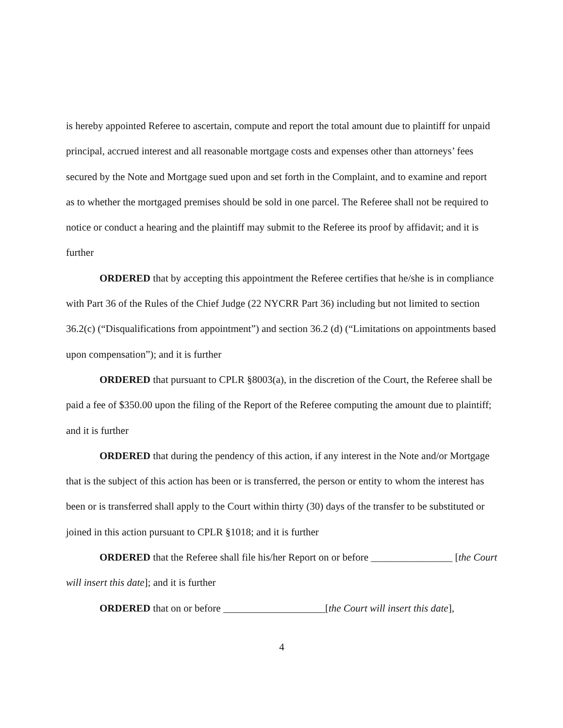is hereby appointed Referee to ascertain, compute and report the total amount due to plaintiff for unpaid principal, accrued interest and all reasonable mortgage costs and expenses other than attorneys’ fees secured by the Note and Mortgage sued upon and set forth in the Complaint, and to examine and report as to whether the mortgaged premises should be sold in one parcel. The Referee shall not be required to notice or conduct a hearing and the plaintiff may submit to the Referee its proof by affidavit; and it is further
ORDERED that by accepting this appointment the Referee certifies that he/she is in compliance with Part 36 of the Rules of the Chief Judge (22 NYCRR Part 36) including but not limited to section 36.2(c) (“Disqualifications from appointment”) and section 36.2 (d) (“Limitations on appointments based upon compensation”); and it is further
ORDERED that pursuant to CPLR §8003(a), in the discretion of the Court, the Referee shall be paid a fee of $350.00 upon the filing of the Report of the Referee computing the amount due to plaintiff; and it is further
ORDERED that during the pendency of this action, if any interest in the Note and/or Mortgage that is the subject of this action has been or is transferred, the person or entity to whom the interest has been or is transferred shall apply to the Court within thirty (30) days of the transfer to be substituted or joined in this action pursuant to CPLR §1018; and it is further
ORDERED that the Referee shall file his/her Report on or before ________________ [the Court will insert this date]; and it is further
ORDERED that on or before ____________________[the Court will insert this date],
4